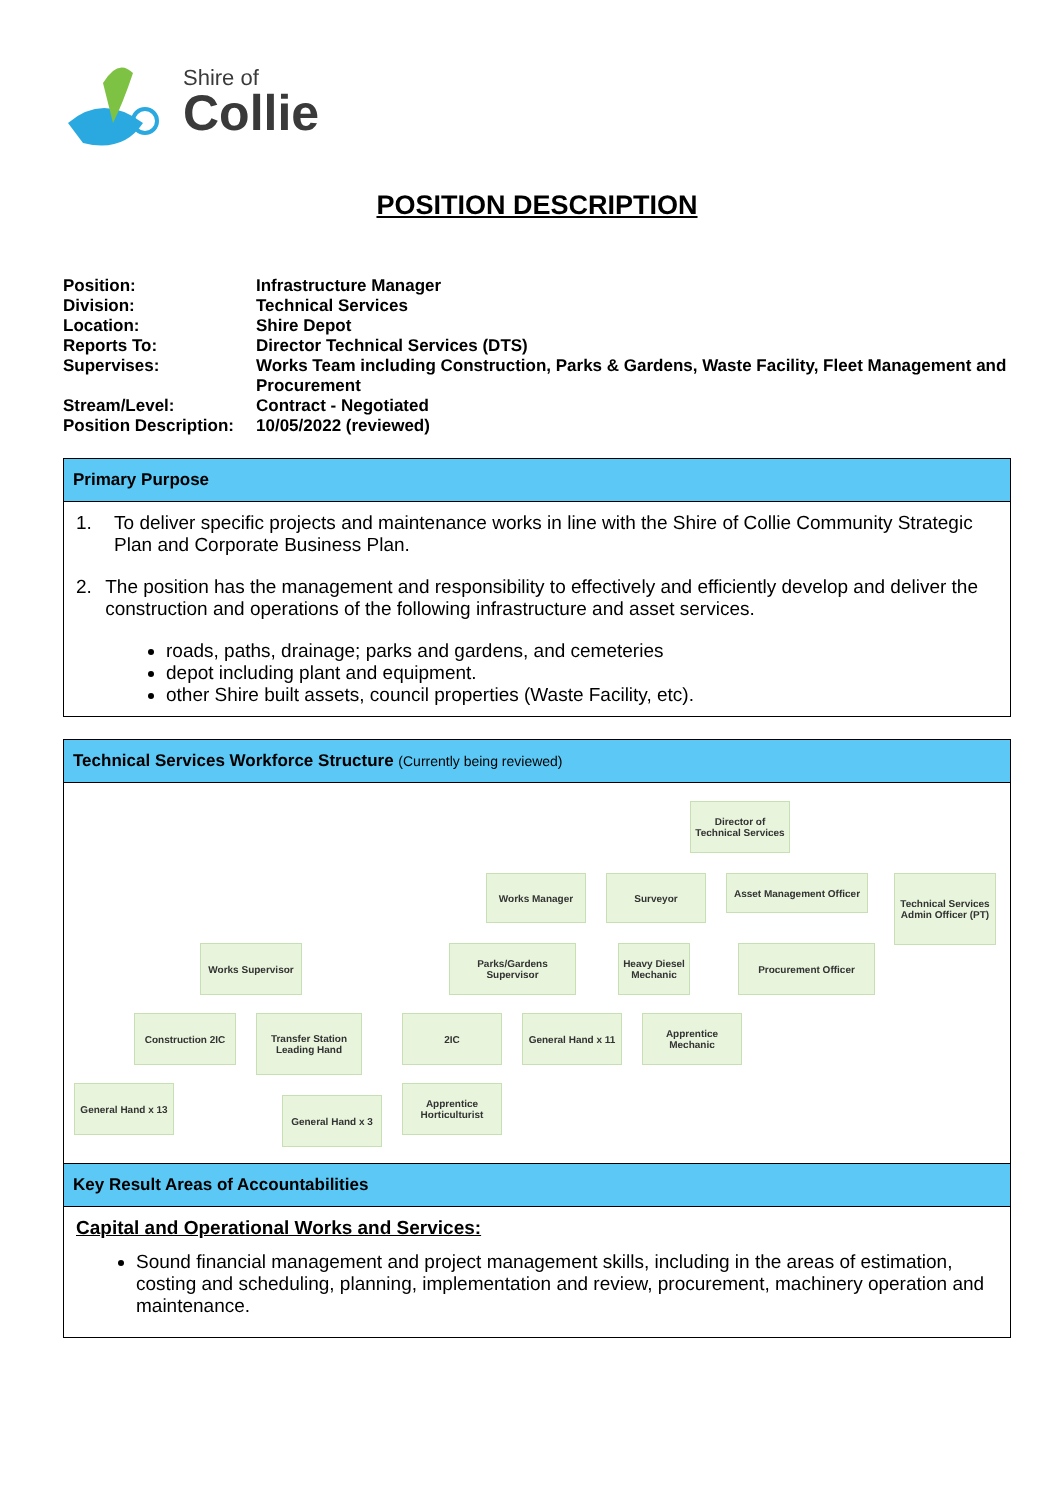Shire of
Collie
POSITION DESCRIPTION
| Position: | Infrastructure Manager |
| Division: | Technical Services |
| Location: | Shire Depot |
| Reports To: | Director Technical Services (DTS) |
| Supervises: | Works Team including Construction, Parks & Gardens, Waste Facility, Fleet Management and Procurement |
| Stream/Level: | Contract - Negotiated |
| Position Description: | 10/05/2022 (reviewed) |
Primary Purpose
1. To deliver specific projects and maintenance works in line with the Shire of Collie Community Strategic Plan and Corporate Business Plan.
2. The position has the management and responsibility to effectively and efficiently develop and deliver the construction and operations of the following infrastructure and asset services.
roads, paths, drainage; parks and gardens, and cemeteries
depot including plant and equipment.
other Shire built assets, council properties (Waste Facility, etc).
Technical Services Workforce Structure (Currently being reviewed)
Director of Technical Services
Works Manager Surveyor
Asset Management Officer
Technical Services Admin Officer (PT)
Works Supervisor
Parks/Gardens Supervisor
Heavy Diesel Mechanic
Procurement Officer
Construction 2IC
Transfer Station Leading Hand
2IC
General Hand x 11
Apprentice Mechanic
General Hand x 13
General Hand x 3
Apprentice Horticulturist
Key Result Areas of Accountabilities
Capital and Operational Works and Services:
Sound financial management and project management skills, including in the areas of estimation, costing and scheduling, planning, implementation and review, procurement, machinery operation and maintenance.